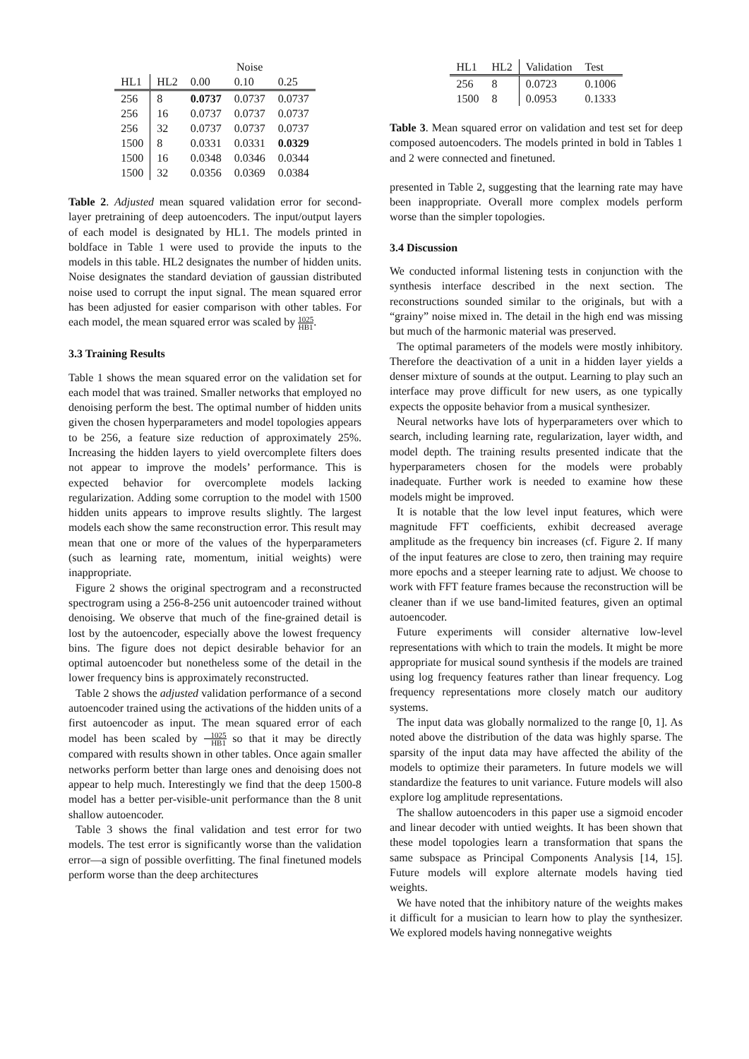| | | Noise | | |
| --- | --- | --- | --- | --- |
| HL1 | HL2 | 0.00 | 0.10 | 0.25 |
| 256 | 8 | 0.0737 | 0.0737 | 0.0737 |
| 256 | 16 | 0.0737 | 0.0737 | 0.0737 |
| 256 | 32 | 0.0737 | 0.0737 | 0.0737 |
| 1500 | 8 | 0.0331 | 0.0331 | 0.0329 |
| 1500 | 16 | 0.0348 | 0.0346 | 0.0344 |
| 1500 | 32 | 0.0356 | 0.0369 | 0.0384 |
Table 2. Adjusted mean squared validation error for second-layer pretraining of deep autoencoders. The input/output layers of each model is designated by HL1. The models printed in boldface in Table 1 were used to provide the inputs to the models in this table. HL2 designates the number of hidden units. Noise designates the standard deviation of gaussian distributed noise used to corrupt the input signal. The mean squared error has been adjusted for easier comparison with other tables. For each model, the mean squared error was scaled by 1025 HB1.
3.3 Training Results
Table 1 shows the mean squared error on the validation set for each model that was trained. Smaller networks that employed no denoising perform the best. The optimal number of hidden units given the chosen hyperparameters and model topologies appears to be 256, a feature size reduction of approximately 25%. Increasing the hidden layers to yield overcomplete filters does not appear to improve the models’ performance. This is expected behavior for overcomplete models lacking regularization. Adding some corruption to the model with 1500 hidden units appears to improve results slightly. The largest models each show the same reconstruction error. This result may mean that one or more of the values of the hyperparameters (such as learning rate, momentum, initial weights) were inappropriate.
Figure 2 shows the original spectrogram and a reconstructed spectrogram using a 256-8-256 unit autoencoder trained without denoising. We observe that much of the fine-grained detail is lost by the autoencoder, especially above the lowest frequency bins. The figure does not depict desirable behavior for an optimal autoencoder but nonetheless some of the detail in the lower frequency bins is approximately reconstructed.
Table 2 shows the adjusted validation performance of a second autoencoder trained using the activations of the hidden units of a first autoencoder as input. The mean squared error of each model has been scaled by 1025 HB1 so that it may be directly compared with results shown in other tables. Once again smaller networks perform better than large ones and denoising does not appear to help much. Interestingly we find that the deep 1500-8 model has a better per-visible-unit performance than the 8 unit shallow autoencoder.
Table 3 shows the final validation and test error for two models. The test error is significantly worse than the validation error—a sign of possible overfitting. The final finetuned models perform worse than the deep architectures
| HL1 | HL2 | Validation | Test |
| --- | --- | --- | --- |
| 256 | 8 | 0.0723 | 0.1006 |
| 1500 | 8 | 0.0953 | 0.1333 |
Table 3. Mean squared error on validation and test set for deep composed autoencoders. The models printed in bold in Tables 1 and 2 were connected and finetuned.
presented in Table 2, suggesting that the learning rate may have been inappropriate. Overall more complex models perform worse than the simpler topologies.
3.4 Discussion
We conducted informal listening tests in conjunction with the synthesis interface described in the next section. The reconstructions sounded similar to the originals, but with a “grainy” noise mixed in. The detail in the high end was missing but much of the harmonic material was preserved.
The optimal parameters of the models were mostly inhibitory. Therefore the deactivation of a unit in a hidden layer yields a denser mixture of sounds at the output. Learning to play such an interface may prove difficult for new users, as one typically expects the opposite behavior from a musical synthesizer.
Neural networks have lots of hyperparameters over which to search, including learning rate, regularization, layer width, and model depth. The training results presented indicate that the hyperparameters chosen for the models were probably inadequate. Further work is needed to examine how these models might be improved.
It is notable that the low level input features, which were magnitude FFT coefficients, exhibit decreased average amplitude as the frequency bin increases (cf. Figure 2. If many of the input features are close to zero, then training may require more epochs and a steeper learning rate to adjust. We choose to work with FFT feature frames because the reconstruction will be cleaner than if we use band-limited features, given an optimal autoencoder.
Future experiments will consider alternative low-level representations with which to train the models. It might be more appropriate for musical sound synthesis if the models are trained using log frequency features rather than linear frequency. Log frequency representations more closely match our auditory systems.
The input data was globally normalized to the range [0, 1]. As noted above the distribution of the data was highly sparse. The sparsity of the input data may have affected the ability of the models to optimize their parameters. In future models we will standardize the features to unit variance. Future models will also explore log amplitude representations.
The shallow autoencoders in this paper use a sigmoid encoder and linear decoder with untied weights. It has been shown that these model topologies learn a transformation that spans the same subspace as Principal Components Analysis [14, 15]. Future models will explore alternate models having tied weights.
We have noted that the inhibitory nature of the weights makes it difficult for a musician to learn how to play the synthesizer. We explored models having nonnegative weights